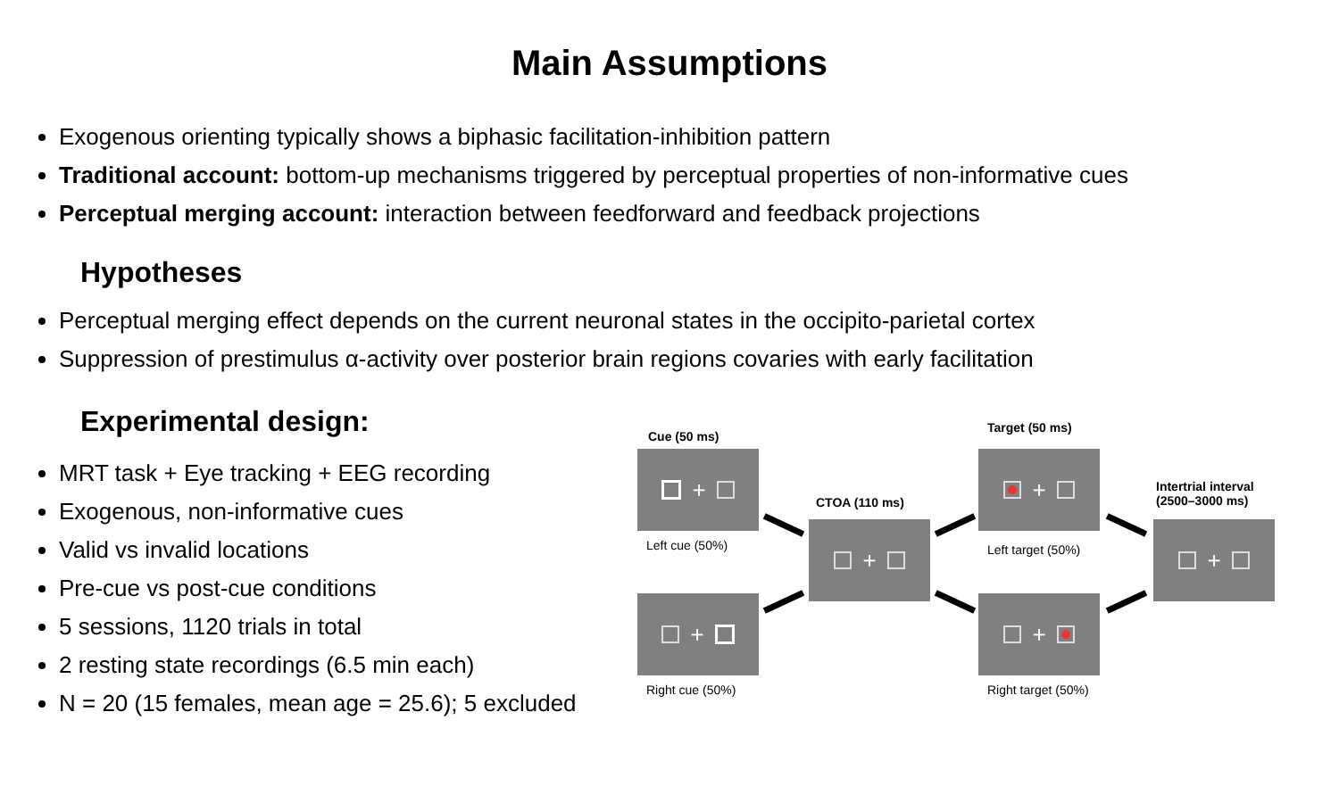Main Assumptions
Exogenous orienting typically shows a biphasic facilitation-inhibition pattern
Traditional account: bottom-up mechanisms triggered by perceptual properties of non-informative cues
Perceptual merging account: interaction between feedforward and feedback projections
Hypotheses
Perceptual merging effect depends on the current neuronal states in the occipito-parietal cortex
Suppression of prestimulus α-activity over posterior brain regions covaries with early facilitation
Experimental design:
MRT task + Eye tracking + EEG recording
Exogenous, non-informative cues
Valid vs invalid locations
Pre-cue vs post-cue conditions
5 sessions, 1120 trials in total
2 resting state recordings (6.5 min each)
N = 20 (15 females, mean age = 25.6); 5 excluded
Cue (50 ms)
+
Left cue (50%)
+
Right cue (50%)
CTOA (110 ms)
+
Target (50 ms)
+
Left target (50%)
+
Right target (50%)
Intertrial interval
(2500–3000 ms)
+